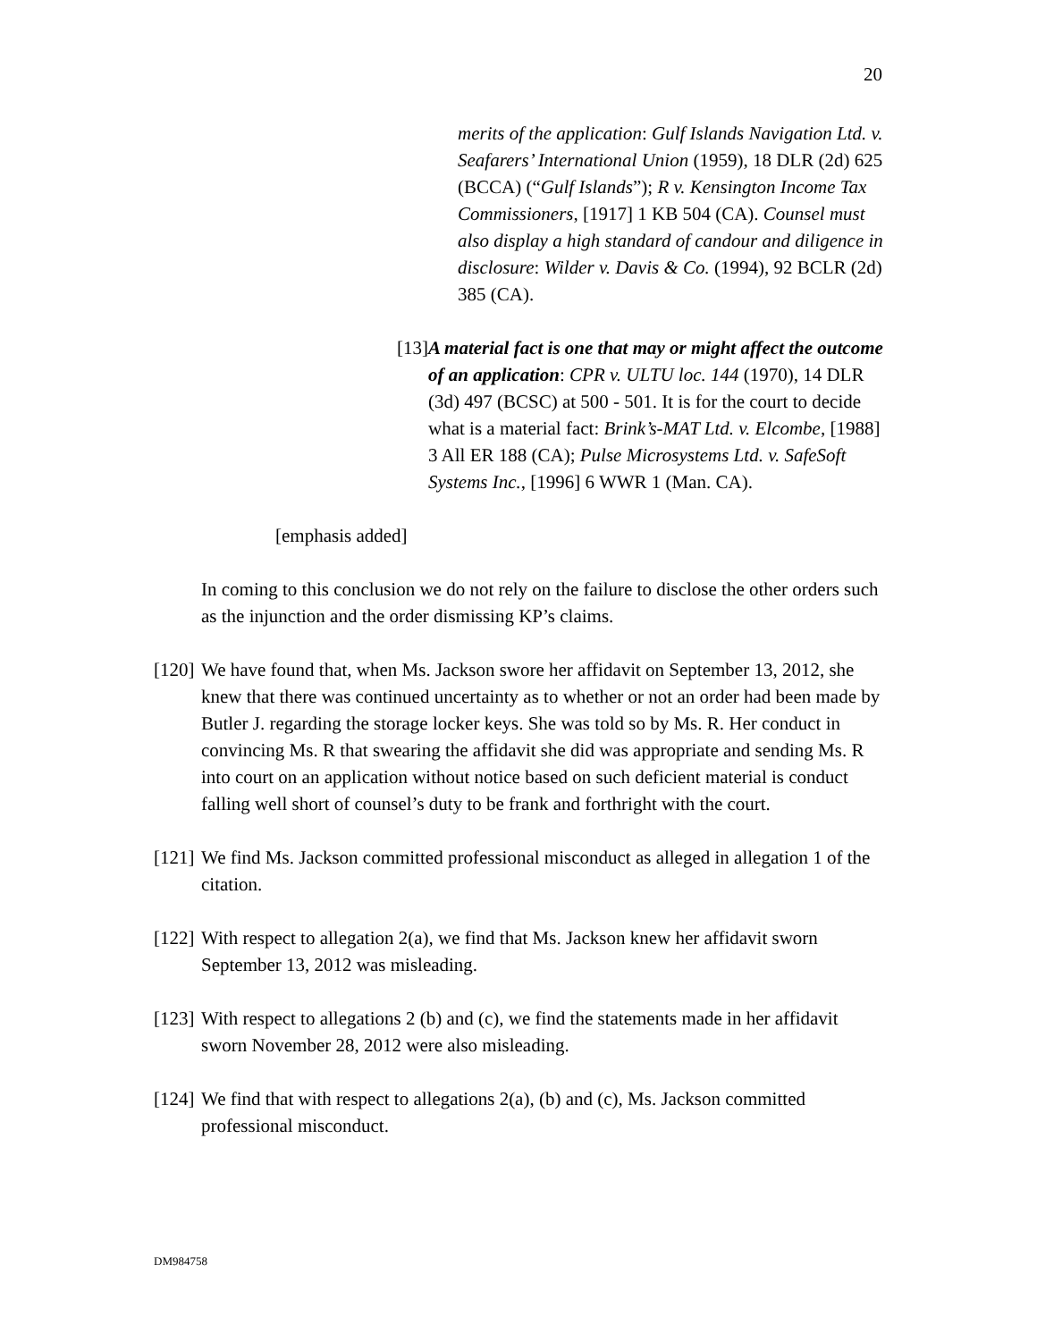20
merits of the application: Gulf Islands Navigation Ltd. v. Seafarers’ International Union (1959), 18 DLR (2d) 625 (BCCA) (“Gulf Islands”); R v. Kensington Income Tax Commissioners, [1917] 1 KB 504 (CA). Counsel must also display a high standard of candour and diligence in disclosure: Wilder v. Davis & Co. (1994), 92 BCLR (2d) 385 (CA).
[13] A material fact is one that may or might affect the outcome of an application: CPR v. ULTU loc. 144 (1970), 14 DLR (3d) 497 (BCSC) at 500 - 501. It is for the court to decide what is a material fact: Brink’s-MAT Ltd. v. Elcombe, [1988] 3 All ER 188 (CA); Pulse Microsystems Ltd. v. SafeSoft Systems Inc., [1996] 6 WWR 1 (Man. CA).
[emphasis added]
In coming to this conclusion we do not rely on the failure to disclose the other orders such as the injunction and the order dismissing KP’s claims.
[120]
We have found that, when Ms. Jackson swore her affidavit on September 13, 2012, she knew that there was continued uncertainty as to whether or not an order had been made by Butler J. regarding the storage locker keys. She was told so by Ms. R. Her conduct in convincing Ms. R that swearing the affidavit she did was appropriate and sending Ms. R into court on an application without notice based on such deficient material is conduct falling well short of counsel’s duty to be frank and forthright with the court.
[121]
We find Ms. Jackson committed professional misconduct as alleged in allegation 1 of the citation.
[122]
With respect to allegation 2(a), we find that Ms. Jackson knew her affidavit sworn September 13, 2012 was misleading.
[123]
With respect to allegations 2 (b) and (c), we find the statements made in her affidavit sworn November 28, 2012 were also misleading.
[124]
We find that with respect to allegations 2(a), (b) and (c), Ms. Jackson committed professional misconduct.
DM984758